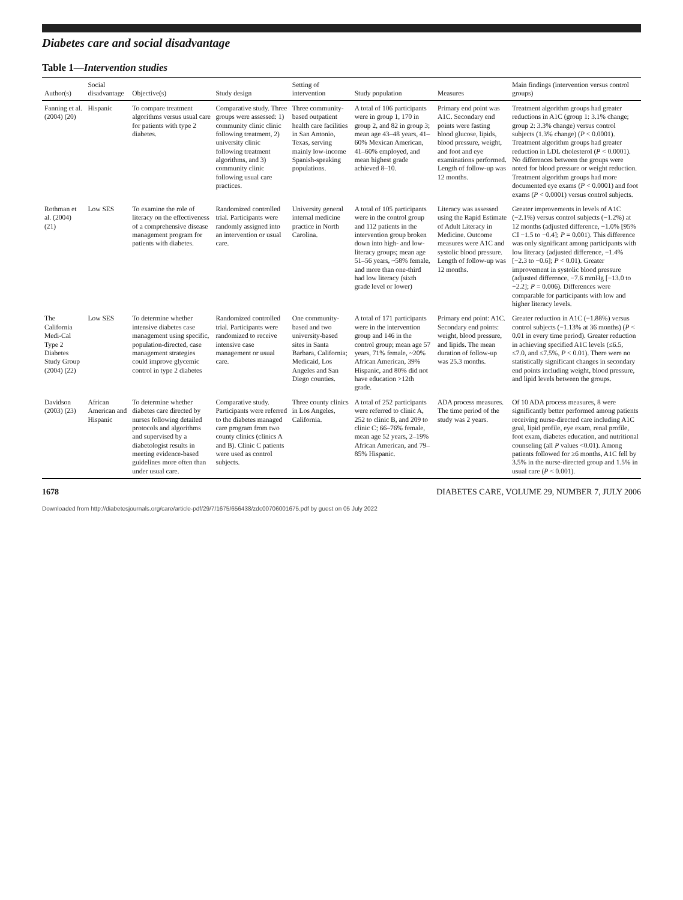Diabetes care and social disadvantage
Table 1—Intervention studies
| Author(s) | Social disadvantage | Objective(s) | Study design | Setting of intervention | Study population | Measures | Main findings (intervention versus control groups) |
| --- | --- | --- | --- | --- | --- | --- | --- |
| Fanning et al. (2004) (20) | Hispanic | To compare treatment algorithms versus usual care for patients with type 2 diabetes. | Comparative study. Three groups were assessed: 1) community clinic clinic following treatment, 2) university clinic following treatment algorithms, and 3) community clinic following usual care practices. | Three community-based outpatient health care facilities in San Antonio, Texas, serving mainly low-income Spanish-speaking populations. | A total of 106 participants were in group 1, 170 in group 2, and 82 in group 3; mean age 43–48 years, 41–60% Mexican American, 41–60% employed, and mean highest grade achieved 8–10. | Primary end point was A1C. Secondary end points were fasting blood glucose, lipids, blood pressure, weight, and foot and eye examinations performed. Length of follow-up was 12 months. | Treatment algorithm groups had greater reductions in A1C (group 1: 3.1% change; group 2: 3.3% change) versus control subjects (1.3% change) ( P < 0.0001). Treatment algorithm groups had greater reduction in LDL cholesterol ( P < 0.0001). No differences between the groups were noted for blood pressure or weight reduction. Treatment algorithm groups had more documented eye exams ( P < 0.0001) and foot exams ( P < 0.0001) versus control subjects. |
| Rothman et al. (2004) (21) | Low SES | To examine the role of literacy on the effectiveness of a comprehensive disease management program for patients with diabetes. | Randomized controlled trial. Participants were randomly assigned into an intervention or usual care. | University general internal medicine practice in North Carolina. | A total of 105 participants were in the control group and 112 patients in the intervention group broken down into high- and low-literacy groups; mean age 51–56 years, ~58% female, and more than one-third had low literacy (sixth grade level or lower) | Literacy was assessed using the Rapid Estimate of Adult Literacy in Medicine. Outcome measures were A1C and systolic blood pressure. Length of follow-up was 12 months. | Greater improvements in levels of A1C (−2.1%) versus control subjects (−1.2%) at 12 months (adjusted difference, −1.0% [95% CI −1.5 to −0.4]; P = 0.001). This difference was only significant among participants with low literacy (adjusted difference, −1.4% [−2.3 to −0.6]; P < 0.01). Greater improvement in systolic blood pressure (adjusted difference, −7.6 mmHg [−13.0 to −2.2]; P = 0.006). Differences were comparable for participants with low and higher literacy levels. |
| The California Medi-Cal Type 2 Diabetes Study Group (2004) (22) | Low SES | To determine whether intensive diabetes case management using specific, population-directed, case management strategies could improve glycemic control in type 2 diabetes | Randomized controlled trial. Participants were randomized to receive intensive case management or usual care. | One community-based and two university-based sites in Santa Barbara, California; Medicaid, Los Angeles and San Diego counties. | A total of 171 participants were in the intervention group and 146 in the control group; mean age 57 years, 71% female, ~20% African American, 39% Hispanic, and 80% did not have education >12th grade. | Primary end point: A1C. Secondary end points: weight, blood pressure, and lipids. The mean duration of follow-up was 25.3 months. | Greater reduction in A1C (−1.88%) versus control subjects (−1.13% at 36 months) ( P < 0.01 in every time period). Greater reduction in achieving specified A1C levels (≤6.5, ≤7.0, and ≤7.5%, P < 0.01). There were no statistically significant changes in secondary end points including weight, blood pressure, and lipid levels between the groups. |
| Davidson (2003) (23) | African American and Hispanic | To determine whether diabetes care directed by nurses following detailed protocols and algorithms and supervised by a diabetologist results in meeting evidence-based guidelines more often than under usual care. | Comparative study. Participants were referred to the diabetes managed care program from two county clinics (clinics A and B). Clinic C patients were used as control subjects. | Three county clinics in Los Angeles, California. | A total of 252 participants were referred to clinic A, 252 to clinic B, and 209 to clinic C; 66–76% female, mean age 52 years, 2–19% African American, and 79–85% Hispanic. | ADA process measures. The time period of the study was 2 years. | Of 10 ADA process measures, 8 were significantly better performed among patients receiving nurse-directed care including A1C goal, lipid profile, eye exam, renal profile, foot exam, diabetes education, and nutritional counseling (all P values <0.01). Among patients followed for ≥6 months, A1C fell by 3.5% in the nurse-directed group and 1.5% in usual care ( P < 0.001). |
1678 DIABETES CARE, VOLUME 29, NUMBER 7, JULY 2006
Downloaded from http://diabetesjournals.org/care/article-pdf/29/7/1675/656438/zdc00706001675.pdf by guest on 05 July 2022